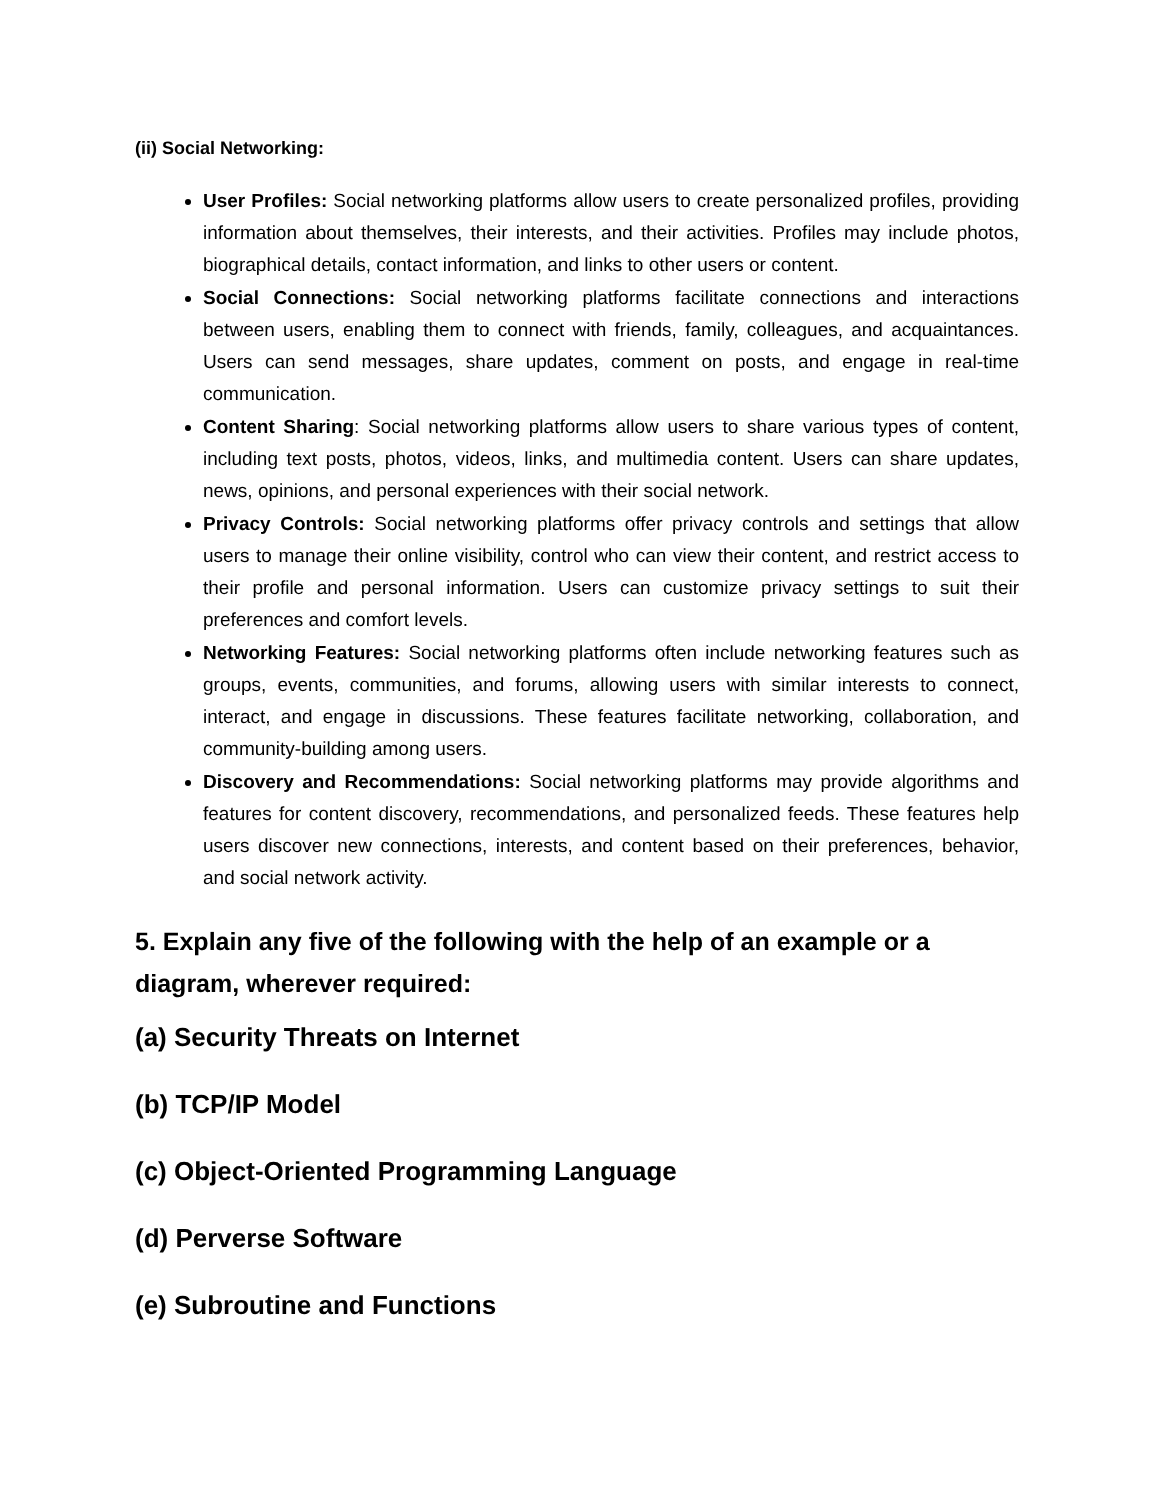(ii) Social Networking:
User Profiles: Social networking platforms allow users to create personalized profiles, providing information about themselves, their interests, and their activities. Profiles may include photos, biographical details, contact information, and links to other users or content.
Social Connections: Social networking platforms facilitate connections and interactions between users, enabling them to connect with friends, family, colleagues, and acquaintances. Users can send messages, share updates, comment on posts, and engage in real-time communication.
Content Sharing: Social networking platforms allow users to share various types of content, including text posts, photos, videos, links, and multimedia content. Users can share updates, news, opinions, and personal experiences with their social network.
Privacy Controls: Social networking platforms offer privacy controls and settings that allow users to manage their online visibility, control who can view their content, and restrict access to their profile and personal information. Users can customize privacy settings to suit their preferences and comfort levels.
Networking Features: Social networking platforms often include networking features such as groups, events, communities, and forums, allowing users with similar interests to connect, interact, and engage in discussions. These features facilitate networking, collaboration, and community-building among users.
Discovery and Recommendations: Social networking platforms may provide algorithms and features for content discovery, recommendations, and personalized feeds. These features help users discover new connections, interests, and content based on their preferences, behavior, and social network activity.
5. Explain any five of the following with the help of an example or a diagram, wherever required:
(a) Security Threats on Internet
(b) TCP/IP Model
(c) Object-Oriented Programming Language
(d) Perverse Software
(e) Subroutine and Functions